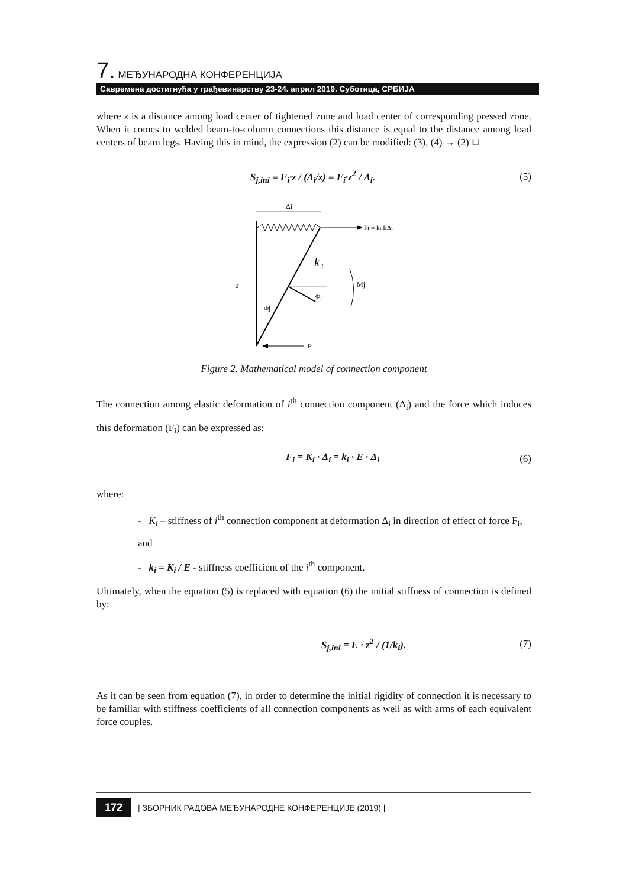7. МЕЂУНАРОДНА КОНФЕРЕНЦИЈА
Савремена достигнућа у грађевинарству 23-24. април 2019. Суботица, СРБИЈА
where z is a distance among load center of tightened zone and load center of corresponding pressed zone. When it comes to welded beam-to-column connections this distance is equal to the distance among load centers of beam legs. Having this in mind, the expression (2) can be modified: (3), (4) → (2) ⊔
S<sub>j,ini</sub> = F<sub>i</sub>·z / (Δ<sub>i</sub>/z) = F<sub>i</sub>·z<sup>2</sup> / Δ<sub>i</sub>. (5)
Fi = ki EΔi
Δi
k
i
Φj
Φj
z
Mj
Fi
Figure 2. Mathematical model of connection component
The connection among elastic deformation of i<sup>th</sup> connection component (Δ<sub>i</sub>) and the force which induces this deformation (F<sub>i</sub>) can be expressed as:
F<sub>i</sub> = K<sub>i</sub> · Δ<sub>i</sub> = k<sub>i</sub> · E · Δ<sub>i</sub> (6)
where:
- K<sub>i</sub> – stiffness of i<sup>th</sup> connection component at deformation Δ<sub>i</sub> in direction of effect of force F<sub>i</sub>, and
- k<sub>i</sub> = K<sub>i</sub> / E - stiffness coefficient of the i<sup>th</sup> component.
Ultimately, when the equation (5) is replaced with equation (6) the initial stiffness of connection is defined by:
S<sub>j,ini</sub> = E · z<sup>2</sup> / (1/k<sub>i</sub>). (7)
As it can be seen from equation (7), in order to determine the initial rigidity of connection it is necessary to be familiar with stiffness coefficients of all connection components as well as with arms of each equivalent force couples.
172 | ЗБОРНИК РАДОВА МЕЂУНАРОДНЕ КОНФЕРЕНЦИЈЕ (2019) |